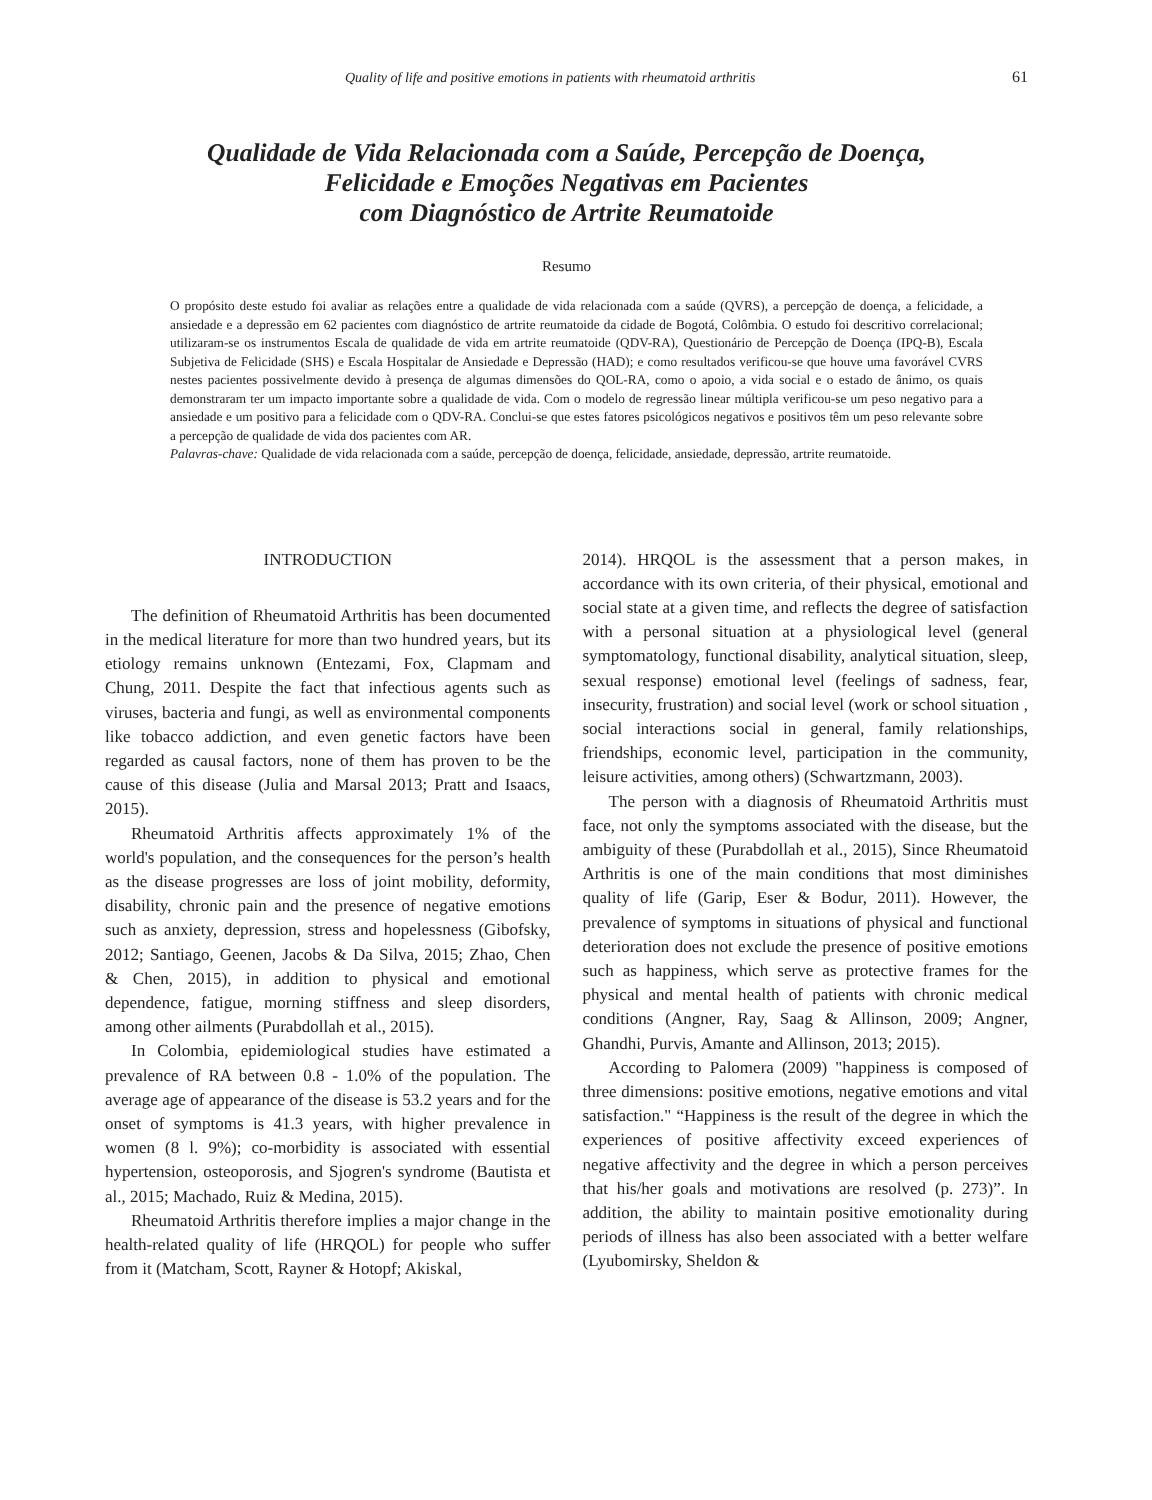Quality of life and positive emotions in patients with rheumatoid arthritis 61
Qualidade de Vida Relacionada com a Saúde, Percepção de Doença,
Felicidade e Emoções Negativas em Pacientes
com Diagnóstico de Artrite Reumatoide
Resumo
O propósito deste estudo foi avaliar as relações entre a qualidade de vida relacionada com a saúde (QVRS), a percepção de doença, a felicidade, a ansiedade e a depressão em 62 pacientes com diagnóstico de artrite reumatoide da cidade de Bogotá, Colômbia. O estudo foi descritivo correlacional; utilizaram-se os instrumentos Escala de qualidade de vida em artrite reumatoide (QDV-RA), Questionário de Percepção de Doença (IPQ-B), Escala Subjetiva de Felicidade (SHS) e Escala Hospitalar de Ansiedade e Depressão (HAD); e como resultados verificou-se que houve uma favorável CVRS nestes pacientes possivelmente devido à presença de algumas dimensões do QOL-RA, como o apoio, a vida social e o estado de ânimo, os quais demonstraram ter um impacto importante sobre a qualidade de vida. Com o modelo de regressão linear múltipla verificou-se um peso negativo para a ansiedade e um positivo para a felicidade com o QDV-RA. Conclui-se que estes fatores psicológicos negativos e positivos têm um peso relevante sobre a percepção de qualidade de vida dos pacientes com AR.
Palavras-chave: Qualidade de vida relacionada com a saúde, percepção de doença, felicidade, ansiedade, depressão, artrite reumatoide.
INTRODUCTION
The definition of Rheumatoid Arthritis has been documented in the medical literature for more than two hundred years, but its etiology remains unknown (Entezami, Fox, Clapmam and Chung, 2011. Despite the fact that infectious agents such as viruses, bacteria and fungi, as well as environmental components like tobacco addiction, and even genetic factors have been regarded as causal factors, none of them has proven to be the cause of this disease (Julia and Marsal 2013; Pratt and Isaacs, 2015).
Rheumatoid Arthritis affects approximately 1% of the world's population, and the consequences for the person’s health as the disease progresses are loss of joint mobility, deformity, disability, chronic pain and the presence of negative emotions such as anxiety, depression, stress and hopelessness (Gibofsky, 2012; Santiago, Geenen, Jacobs & Da Silva, 2015; Zhao, Chen & Chen, 2015), in addition to physical and emotional dependence, fatigue, morning stiffness and sleep disorders, among other ailments (Purabdollah et al., 2015).
In Colombia, epidemiological studies have estimated a prevalence of RA between 0.8 - 1.0% of the population. The average age of appearance of the disease is 53.2 years and for the onset of symptoms is 41.3 years, with higher prevalence in women (8 l. 9%); co-morbidity is associated with essential hypertension, osteoporosis, and Sjogren's syndrome (Bautista et al., 2015; Machado, Ruiz & Medina, 2015).
Rheumatoid Arthritis therefore implies a major change in the health-related quality of life (HRQOL) for people who suffer from it (Matcham, Scott, Rayner & Hotopf; Akiskal,
2014). HRQOL is the assessment that a person makes, in accordance with its own criteria, of their physical, emotional and social state at a given time, and reflects the degree of satisfaction with a personal situation at a physiological level (general symptomatology, functional disability, analytical situation, sleep, sexual response) emotional level (feelings of sadness, fear, insecurity, frustration) and social level (work or school situation , social interactions social in general, family relationships, friendships, economic level, participation in the community, leisure activities, among others) (Schwartzmann, 2003).
The person with a diagnosis of Rheumatoid Arthritis must face, not only the symptoms associated with the disease, but the ambiguity of these (Purabdollah et al., 2015), Since Rheumatoid Arthritis is one of the main conditions that most diminishes quality of life (Garip, Eser & Bodur, 2011). However, the prevalence of symptoms in situations of physical and functional deterioration does not exclude the presence of positive emotions such as happiness, which serve as protective frames for the physical and mental health of patients with chronic medical conditions (Angner, Ray, Saag & Allinson, 2009; Angner, Ghandhi, Purvis, Amante and Allinson, 2013; 2015).
According to Palomera (2009) "happiness is composed of three dimensions: positive emotions, negative emotions and vital satisfaction." “Happiness is the result of the degree in which the experiences of positive affectivity exceed experiences of negative affectivity and the degree in which a person perceives that his/her goals and motivations are resolved (p. 273)”. In addition, the ability to maintain positive emotionality during periods of illness has also been associated with a better welfare (Lyubomirsky, Sheldon &